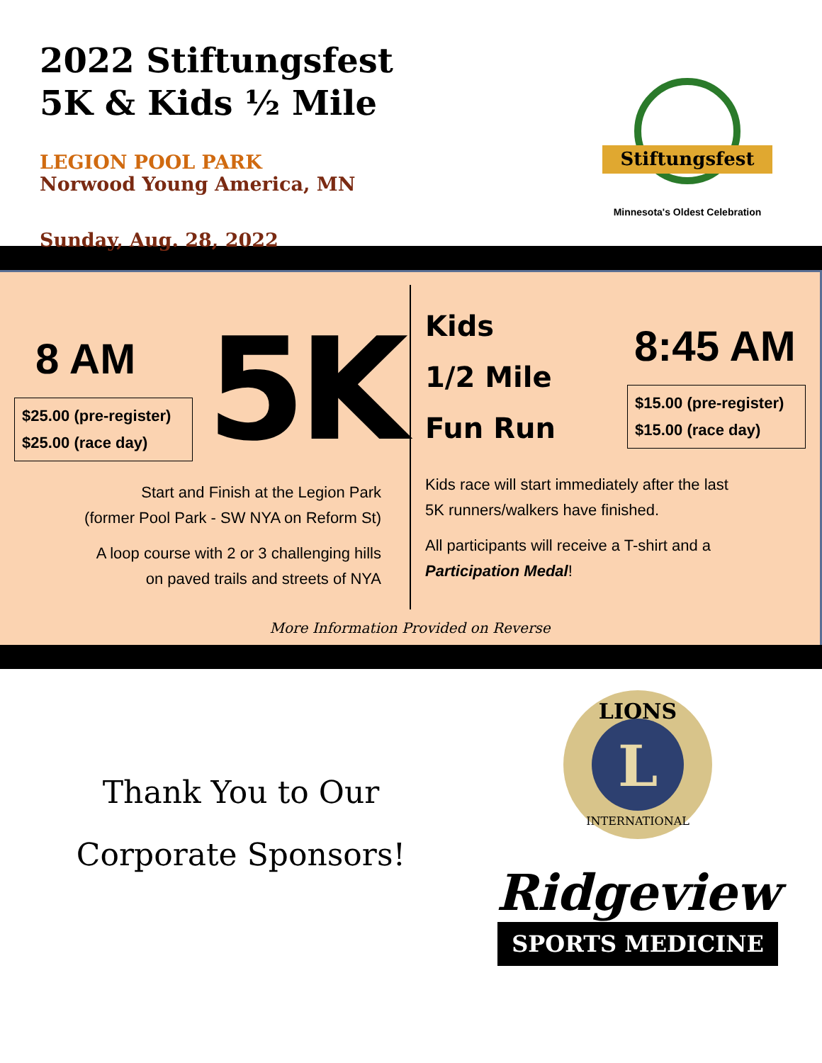2022 Stiftungsfest
5K & Kids ½ Mile
LEGION POOL PARK
Norwood Young America, MN
Sunday, Aug. 28, 2022
Stiftungsfest
Minnesota's Oldest Celebration
8 AM
$25.00 (pre-register)
$25.00 (race day)
5K
Start and Finish at the Legion Park
(former Pool Park - SW NYA on Reform St)
A loop course with 2 or 3 challenging hills
on paved trails and streets of NYA
Kids
1/2 Mile
Fun Run
8:45 AM
$15.00 (pre-register)
$15.00 (race day)
Kids race will start immediately after the last
5K runners/walkers have finished.
All participants will receive a T-shirt and a
Participation Medal!
More Information Provided on Reverse
Thank You to Our
Corporate Sponsors!
LIONS
L
INTERNATIONAL
Ridgeview
SPORTS MEDICINE